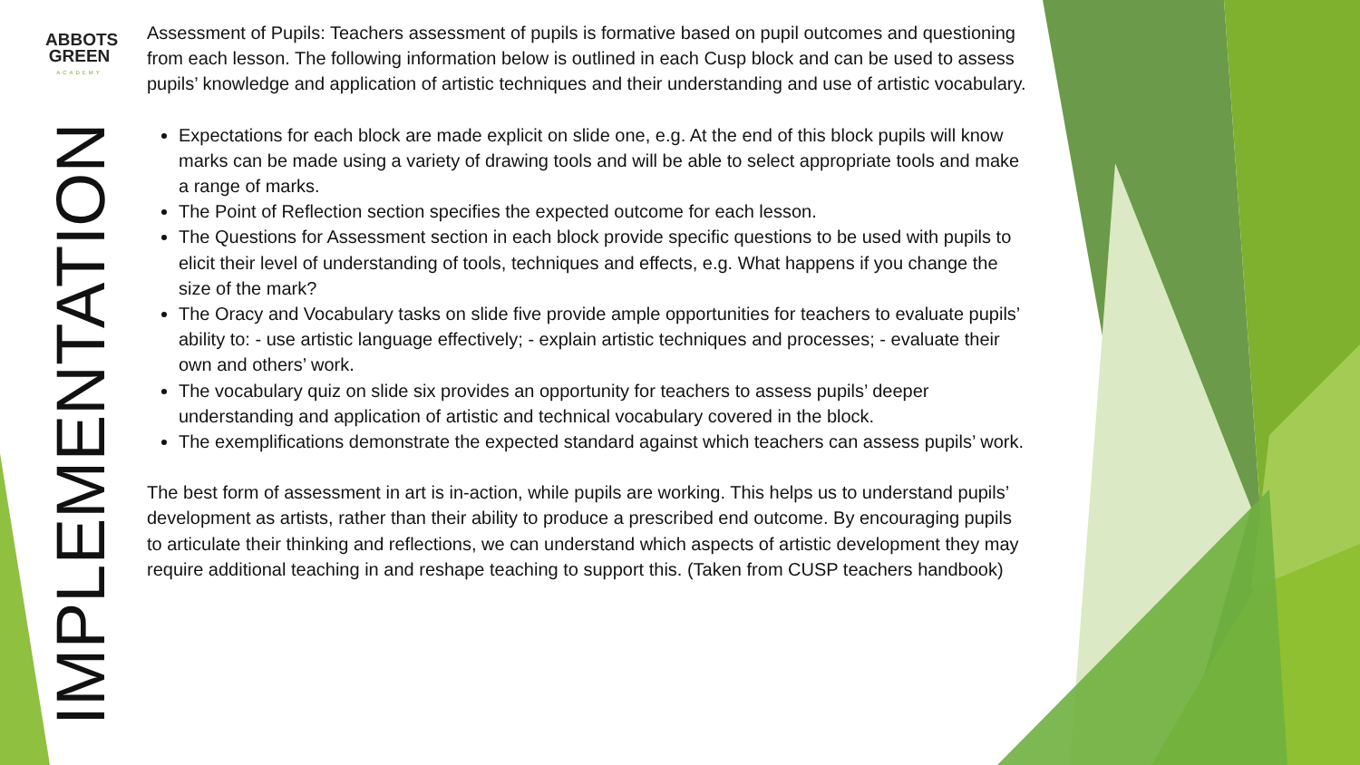ABBOTS
GREEN
ACADEMY
IMPLEMENTATION
Assessment of Pupils: Teachers assessment of pupils is formative based on pupil outcomes and questioning from each lesson. The following information below is outlined in each Cusp block and can be used to assess pupils’ knowledge and application of artistic techniques and their understanding and use of artistic vocabulary.
Expectations for each block are made explicit on slide one, e.g. At the end of this block pupils will know marks can be made using a variety of drawing tools and will be able to select appropriate tools and make a range of marks.
The Point of Reflection section specifies the expected outcome for each lesson.
The Questions for Assessment section in each block provide specific questions to be used with pupils to elicit their level of understanding of tools, techniques and effects, e.g. What happens if you change the size of the mark?
The Oracy and Vocabulary tasks on slide five provide ample opportunities for teachers to evaluate pupils’ ability to: - use artistic language effectively; - explain artistic techniques and processes; - evaluate their own and others’ work.
The vocabulary quiz on slide six provides an opportunity for teachers to assess pupils’ deeper understanding and application of artistic and technical vocabulary covered in the block.
The exemplifications demonstrate the expected standard against which teachers can assess pupils’ work.
The best form of assessment in art is in-action, while pupils are working. This helps us to understand pupils’ development as artists, rather than their ability to produce a prescribed end outcome. By encouraging pupils to articulate their thinking and reflections, we can understand which aspects of artistic development they may require additional teaching in and reshape teaching to support this. (Taken from CUSP teachers handbook)